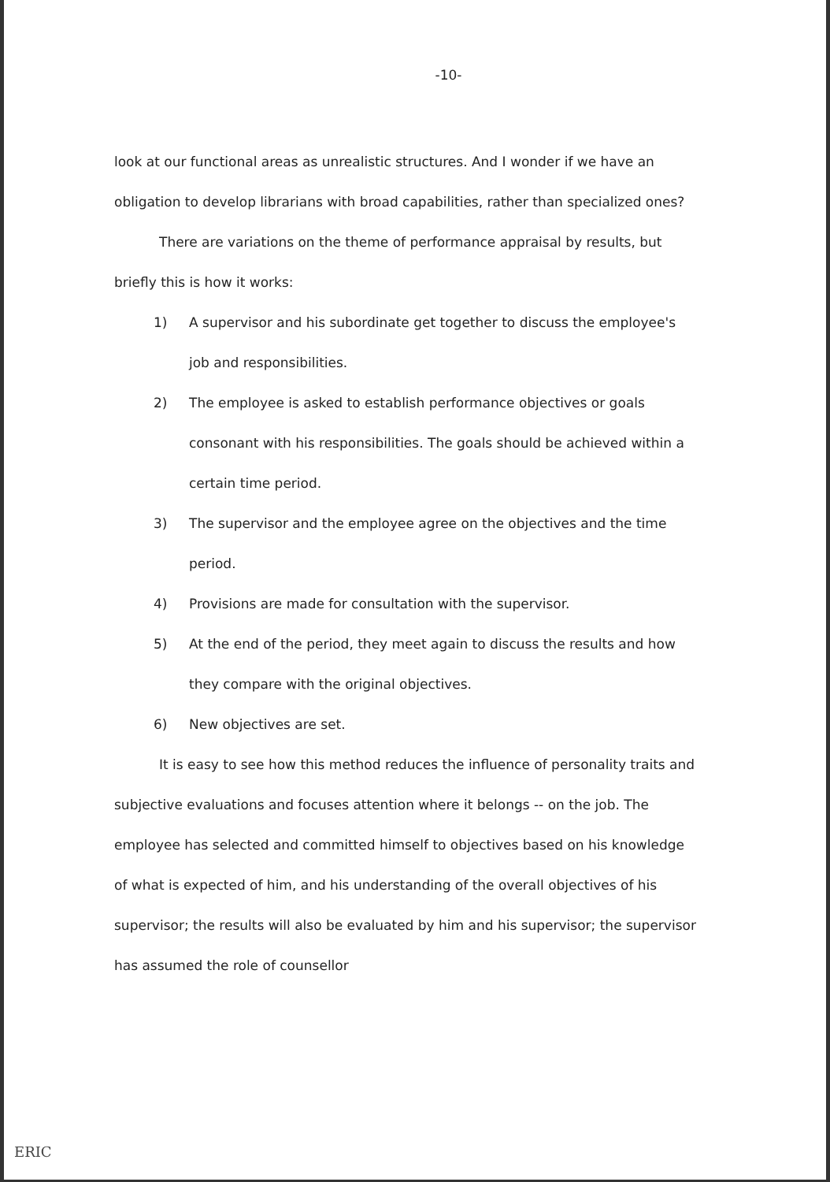-10-
look at our functional areas as unrealistic structures. And I wonder if we have an obligation to develop librarians with broad capabilities, rather than specialized ones?
There are variations on the theme of performance appraisal by results, but briefly this is how it works:
1) A supervisor and his subordinate get together to discuss the employee's job and responsibilities.
2) The employee is asked to establish performance objectives or goals consonant with his responsibilities. The goals should be achieved within a certain time period.
3) The supervisor and the employee agree on the objectives and the time period.
4) Provisions are made for consultation with the supervisor.
5) At the end of the period, they meet again to discuss the results and how they compare with the original objectives.
6) New objectives are set.
It is easy to see how this method reduces the influence of personality traits and subjective evaluations and focuses attention where it belongs -- on the job. The employee has selected and committed himself to objectives based on his knowledge of what is expected of him, and his understanding of the overall objectives of his supervisor; the results will also be evaluated by him and his supervisor; the supervisor has assumed the role of counsellor
ERIC